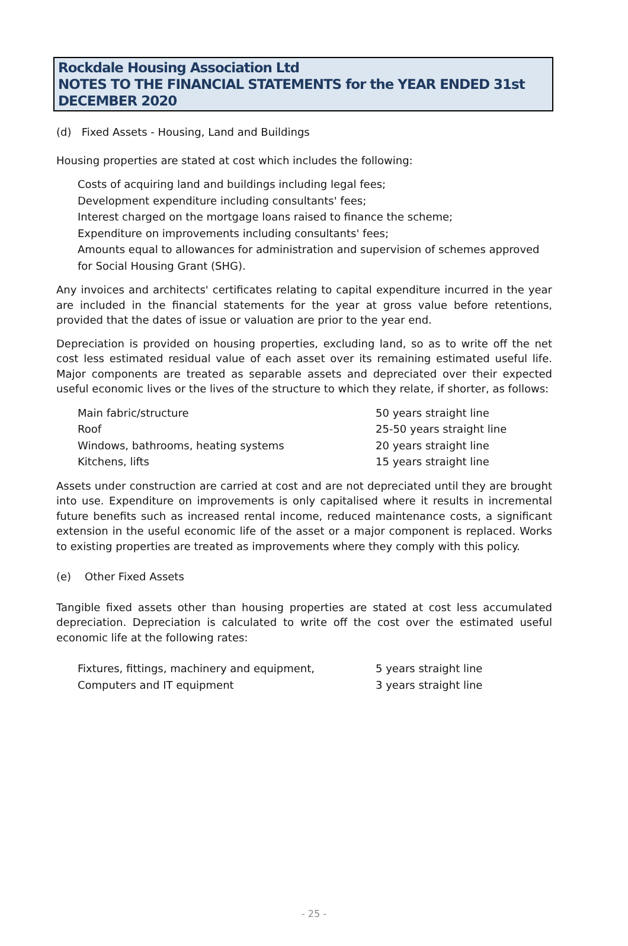Rockdale Housing Association Ltd
NOTES TO THE FINANCIAL STATEMENTS for the YEAR ENDED 31st DECEMBER 2020
(d) Fixed Assets - Housing, Land and Buildings
Housing properties are stated at cost which includes the following:
Costs of acquiring land and buildings including legal fees;
Development expenditure including consultants' fees;
Interest charged on the mortgage loans raised to finance the scheme;
Expenditure on improvements including consultants' fees;
Amounts equal to allowances for administration and supervision of schemes approved for Social Housing Grant (SHG).
Any invoices and architects' certificates relating to capital expenditure incurred in the year are included in the financial statements for the year at gross value before retentions, provided that the dates of issue or valuation are prior to the year end.
Depreciation is provided on housing properties, excluding land, so as to write off the net cost less estimated residual value of each asset over its remaining estimated useful life. Major components are treated as separable assets and depreciated over their expected useful economic lives or the lives of the structure to which they relate, if shorter, as follows:
| Main fabric/structure | 50 years straight line |
| Roof | 25-50 years straight line |
| Windows, bathrooms, heating systems | 20 years straight line |
| Kitchens, lifts | 15 years straight line |
Assets under construction are carried at cost and are not depreciated until they are brought into use. Expenditure on improvements is only capitalised where it results in incremental future benefits such as increased rental income, reduced maintenance costs, a significant extension in the useful economic life of the asset or a major component is replaced. Works to existing properties are treated as improvements where they comply with this policy.
(e) Other Fixed Assets
Tangible fixed assets other than housing properties are stated at cost less accumulated depreciation. Depreciation is calculated to write off the cost over the estimated useful economic life at the following rates:
| Fixtures, fittings, machinery and equipment, | 5 years straight line |
| Computers and IT equipment | 3 years straight line |
- 25 -